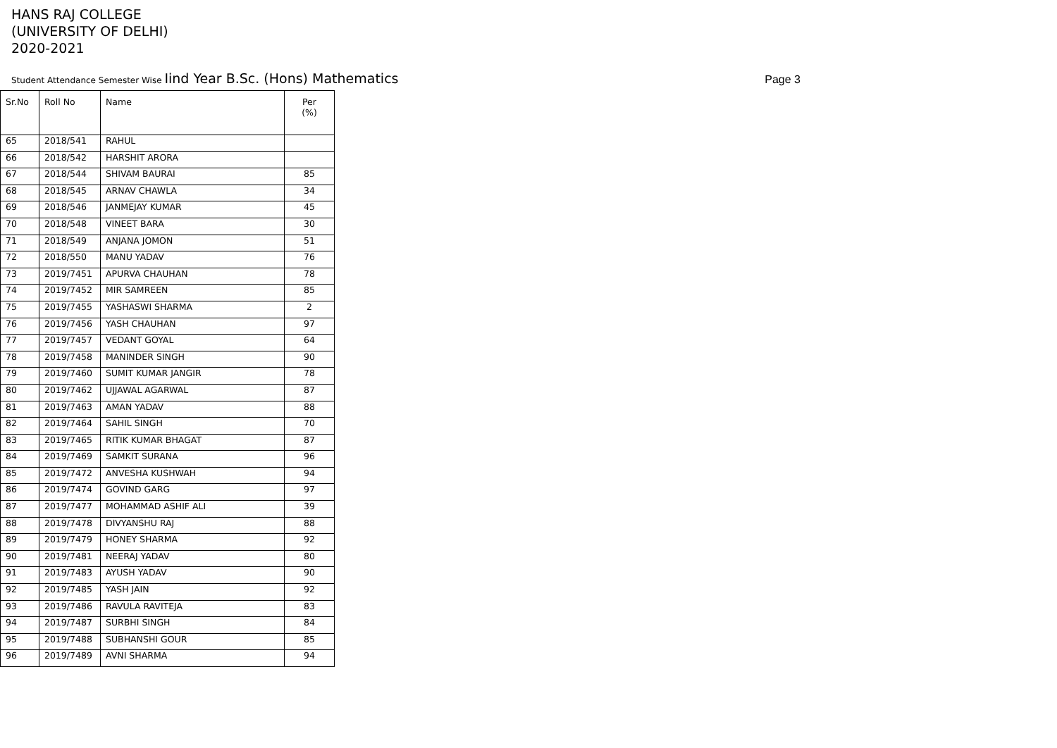HANS RAJ COLLEGE
(UNIVERSITY OF DELHI)
2020-2021
Student Attendance Semester Wise Iind Year B.Sc. (Hons) Mathematics
Page 3
| Sr.No | Roll No | Name | Per (%) |
| --- | --- | --- | --- |
| 65 | 2018/541 | RAHUL | |
| 66 | 2018/542 | HARSHIT ARORA | |
| 67 | 2018/544 | SHIVAM BAURAI | 85 |
| 68 | 2018/545 | ARNAV CHAWLA | 34 |
| 69 | 2018/546 | JANMEJAY KUMAR | 45 |
| 70 | 2018/548 | VINEET BARA | 30 |
| 71 | 2018/549 | ANJANA JOMON | 51 |
| 72 | 2018/550 | MANU YADAV | 76 |
| 73 | 2019/7451 | APURVA CHAUHAN | 78 |
| 74 | 2019/7452 | MIR SAMREEN | 85 |
| 75 | 2019/7455 | YASHASWI SHARMA | 2 |
| 76 | 2019/7456 | YASH CHAUHAN | 97 |
| 77 | 2019/7457 | VEDANT GOYAL | 64 |
| 78 | 2019/7458 | MANINDER SINGH | 90 |
| 79 | 2019/7460 | SUMIT KUMAR JANGIR | 78 |
| 80 | 2019/7462 | UJJAWAL AGARWAL | 87 |
| 81 | 2019/7463 | AMAN YADAV | 88 |
| 82 | 2019/7464 | SAHIL SINGH | 70 |
| 83 | 2019/7465 | RITIK KUMAR BHAGAT | 87 |
| 84 | 2019/7469 | SAMKIT SURANA | 96 |
| 85 | 2019/7472 | ANVESHA KUSHWAH | 94 |
| 86 | 2019/7474 | GOVIND GARG | 97 |
| 87 | 2019/7477 | MOHAMMAD ASHIF ALI | 39 |
| 88 | 2019/7478 | DIVYANSHU RAJ | 88 |
| 89 | 2019/7479 | HONEY SHARMA | 92 |
| 90 | 2019/7481 | NEERAJ YADAV | 80 |
| 91 | 2019/7483 | AYUSH YADAV | 90 |
| 92 | 2019/7485 | YASH JAIN | 92 |
| 93 | 2019/7486 | RAVULA RAVITEJA | 83 |
| 94 | 2019/7487 | SURBHI SINGH | 84 |
| 95 | 2019/7488 | SUBHANSHI GOUR | 85 |
| 96 | 2019/7489 | AVNI SHARMA | 94 |